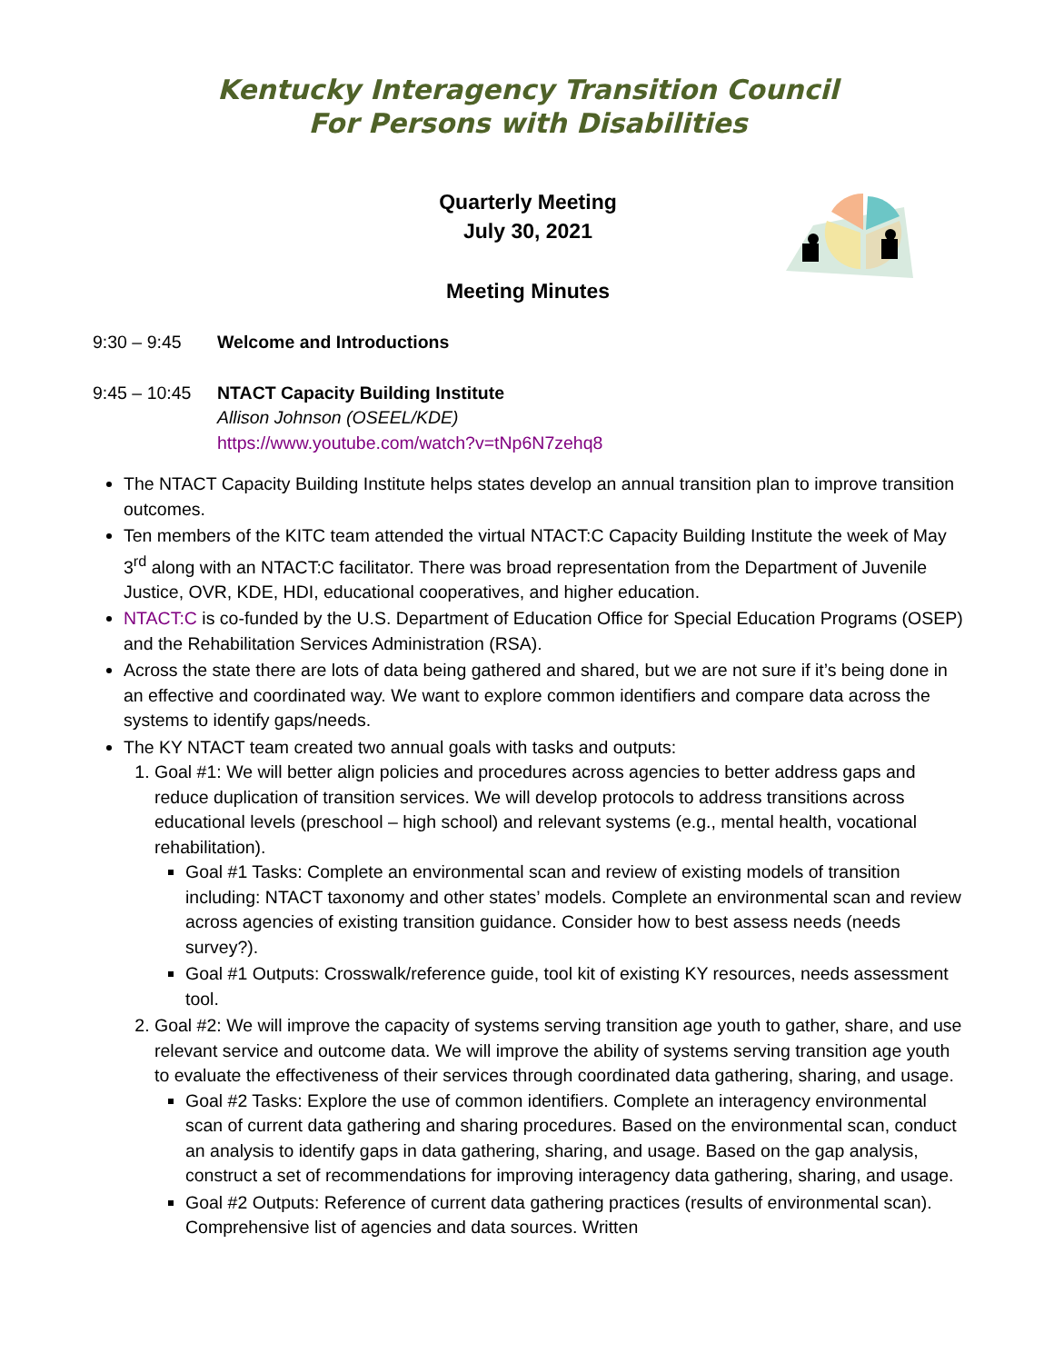Kentucky Interagency Transition Council
For Persons with Disabilities
Quarterly Meeting
July 30, 2021
Meeting Minutes
9:30 – 9:45 Welcome and Introductions
9:45 – 10:45
NTACT Capacity Building Institute
Allison Johnson (OSEEL/KDE)
https://www.youtube.com/watch?v=tNp6N7zehq8
The NTACT Capacity Building Institute helps states develop an annual transition plan to improve transition outcomes.
Ten members of the KITC team attended the virtual NTACT:C Capacity Building Institute the week of May 3<sup>rd</sup> along with an NTACT:C facilitator. There was broad representation from the Department of Juvenile Justice, OVR, KDE, HDI, educational cooperatives, and higher education.
NTACT:C is co-funded by the U.S. Department of Education Office for Special Education Programs (OSEP) and the Rehabilitation Services Administration (RSA).
Across the state there are lots of data being gathered and shared, but we are not sure if it’s being done in an effective and coordinated way. We want to explore common identifiers and compare data across the systems to identify gaps/needs.
The KY NTACT team created two annual goals with tasks and outputs:
1. Goal #1: We will better align policies and procedures across agencies to better address gaps and reduce duplication of transition services. We will develop protocols to address transitions across educational levels (preschool – high school) and relevant systems (e.g., mental health, vocational rehabilitation).
Goal #1 Tasks: Complete an environmental scan and review of existing models of transition including: NTACT taxonomy and other states’ models. Complete an environmental scan and review across agencies of existing transition guidance. Consider how to best assess needs (needs survey?).
Goal #1 Outputs: Crosswalk/reference guide, tool kit of existing KY resources, needs assessment tool.
2. Goal #2: We will improve the capacity of systems serving transition age youth to gather, share, and use relevant service and outcome data. We will improve the ability of systems serving transition age youth to evaluate the effectiveness of their services through coordinated data gathering, sharing, and usage.
Goal #2 Tasks: Explore the use of common identifiers. Complete an interagency environmental scan of current data gathering and sharing procedures. Based on the environmental scan, conduct an analysis to identify gaps in data gathering, sharing, and usage. Based on the gap analysis, construct a set of recommendations for improving interagency data gathering, sharing, and usage.
Goal #2 Outputs: Reference of current data gathering practices (results of environmental scan). Comprehensive list of agencies and data sources. Written